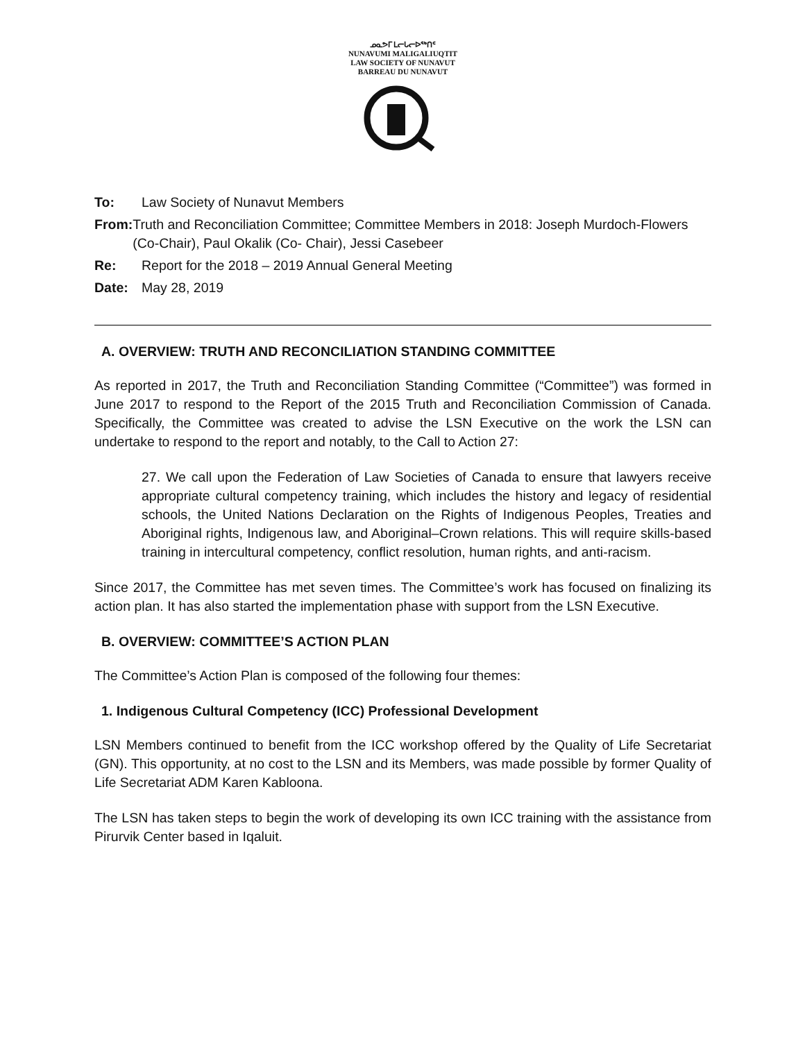ᓄᓇᕗᒥ ᒪᓕᒐᓕᐅᖅᑎᑦ
NUNAVUMI MALIGALIUQTIT
LAW SOCIETY OF NUNAVUT
BARREAU DU NUNAVUT
To: Law Society of Nunavut Members
From: Truth and Reconciliation Committee; Committee Members in 2018: Joseph Murdoch-Flowers (Co-Chair), Paul Okalik (Co- Chair), Jessi Casebeer
Re: Report for the 2018 – 2019 Annual General Meeting
Date: May 28, 2019
A. OVERVIEW: TRUTH AND RECONCILIATION STANDING COMMITTEE
As reported in 2017, the Truth and Reconciliation Standing Committee (“Committee”) was formed in June 2017 to respond to the Report of the 2015 Truth and Reconciliation Commission of Canada. Specifically, the Committee was created to advise the LSN Executive on the work the LSN can undertake to respond to the report and notably, to the Call to Action 27:
27. We call upon the Federation of Law Societies of Canada to ensure that lawyers receive appropriate cultural competency training, which includes the history and legacy of residential schools, the United Nations Declaration on the Rights of Indigenous Peoples, Treaties and Aboriginal rights, Indigenous law, and Aboriginal–Crown relations. This will require skills-based training in intercultural competency, conflict resolution, human rights, and anti-racism.
Since 2017, the Committee has met seven times. The Committee’s work has focused on finalizing its action plan. It has also started the implementation phase with support from the LSN Executive.
B. OVERVIEW: COMMITTEE’S ACTION PLAN
The Committee’s Action Plan is composed of the following four themes:
1. Indigenous Cultural Competency (ICC) Professional Development
LSN Members continued to benefit from the ICC workshop offered by the Quality of Life Secretariat (GN). This opportunity, at no cost to the LSN and its Members, was made possible by former Quality of Life Secretariat ADM Karen Kabloona.
The LSN has taken steps to begin the work of developing its own ICC training with the assistance from Pirurvik Center based in Iqaluit.